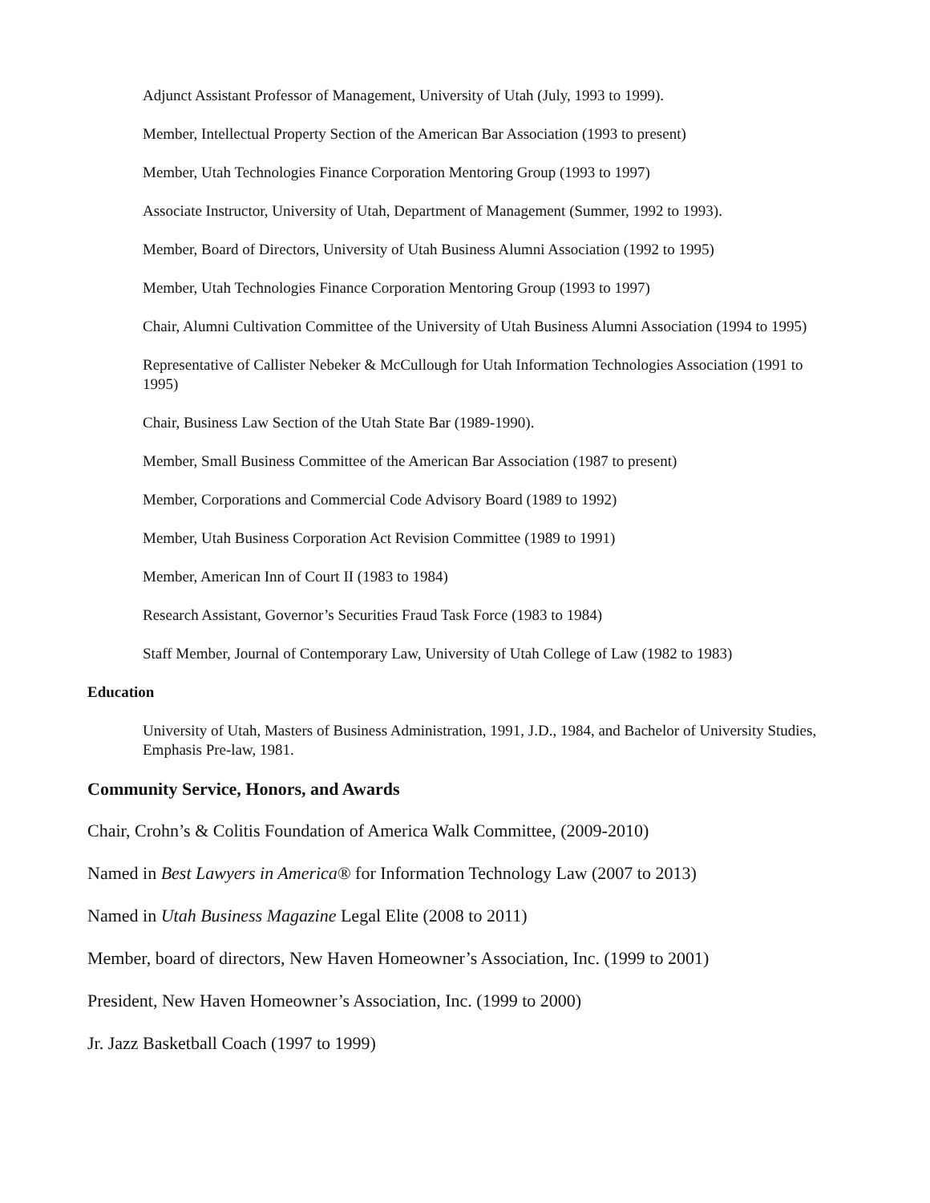Adjunct Assistant Professor of Management, University of Utah (July, 1993 to 1999).
Member, Intellectual Property Section of the American Bar Association (1993 to present)
Member, Utah Technologies Finance Corporation Mentoring Group (1993 to 1997)
Associate Instructor, University of Utah, Department of Management (Summer, 1992 to 1993).
Member, Board of Directors, University of Utah Business Alumni Association (1992 to 1995)
Member, Utah Technologies Finance Corporation Mentoring Group (1993 to 1997)
Chair, Alumni Cultivation Committee of the University of Utah Business Alumni Association (1994 to 1995)
Representative of Callister Nebeker & McCullough for Utah Information Technologies Association (1991 to 1995)
Chair, Business Law Section of the Utah State Bar (1989-1990).
Member, Small Business Committee of the American Bar Association (1987 to present)
Member, Corporations and Commercial Code Advisory Board (1989 to 1992)
Member, Utah Business Corporation Act Revision Committee (1989 to 1991)
Member, American Inn of Court II (1983 to 1984)
Research Assistant, Governor’s Securities Fraud Task Force (1983 to 1984)
Staff Member, Journal of Contemporary Law, University of Utah College of Law (1982 to 1983)
Education
University of Utah, Masters of Business Administration, 1991, J.D., 1984, and Bachelor of University Studies, Emphasis Pre-law, 1981.
Community Service, Honors, and Awards
Chair, Crohn’s & Colitis Foundation of America Walk Committee, (2009-2010)
Named in Best Lawyers in America® for Information Technology Law (2007 to 2013)
Named in Utah Business Magazine Legal Elite (2008 to 2011)
Member, board of directors, New Haven Homeowner’s Association, Inc. (1999 to 2001)
President, New Haven Homeowner’s Association, Inc. (1999 to 2000)
Jr. Jazz Basketball Coach (1997 to 1999)